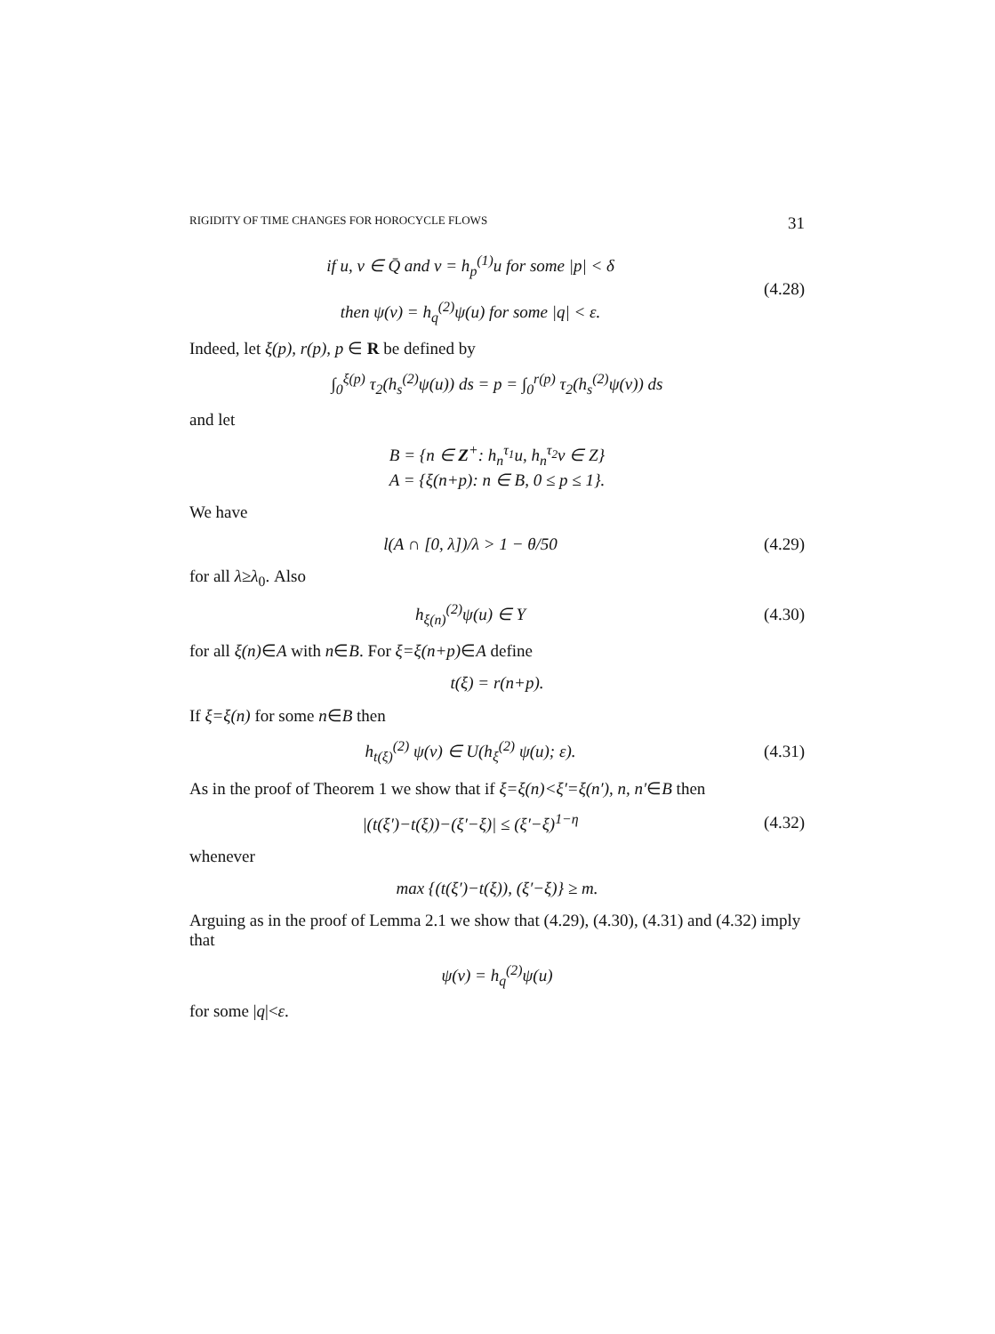RIGIDITY OF TIME CHANGES FOR HOROCYCLE FLOWS 31
if u, v ∈ Q̄ and v = h<sub>p</sub><sup>(1)</sup>u for some |p| < δ
then ψ(v) = h<sub>q</sub><sup>(2)</sup>ψ(u) for some |q| < ε.
(4.28)
Indeed, let ξ(p), r(p), p ∈ R be defined by
∫<sub>0</sub><sup>ξ(p)</sup> τ<sub>2</sub>(h<sub>s</sub><sup>(2)</sup>ψ(u)) ds = p = ∫<sub>0</sub><sup>r(p)</sup> τ<sub>2</sub>(h<sub>s</sub><sup>(2)</sup>ψ(v)) ds
and let
B = {n ∈ Z<sup>+</sup>: h<sub>n</sub><sup>τ<sub>1</sub></sup>u, h<sub>n</sub><sup>τ<sub>2</sub></sup>v ∈ Z}
A = {ξ(n+p): n ∈ B, 0 ≤ p ≤ 1}.
We have
l(A ∩ [0, λ])/λ > 1 − θ/50
(4.29)
for all λ≥λ<sub>0</sub>. Also
h<sub>ξ(n)</sub><sup>(2)</sup>ψ(u) ∈ Y
(4.30)
for all ξ(n)∈A with n∈B. For ξ=ξ(n+p)∈A define
t(ξ) = r(n+p).
If ξ=ξ(n) for some n∈B then
h<sub>t(ξ)</sub><sup>(2)</sup> ψ(v) ∈ U(h<sub>ξ</sub><sup>(2)</sup> ψ(u); ε).
(4.31)
As in the proof of Theorem 1 we show that if ξ=ξ(n)<ξ′=ξ(n′), n, n′∈B then
|(t(ξ′)−t(ξ))−(ξ′−ξ)| ≤ (ξ′−ξ)<sup>1−η</sup>
(4.32)
whenever
max {(t(ξ′)−t(ξ)), (ξ′−ξ)} ≥ m.
Arguing as in the proof of Lemma 2.1 we show that (4.29), (4.30), (4.31) and (4.32) imply that
ψ(v) = h<sub>q</sub><sup>(2)</sup>ψ(u)
for some |q|<ε.